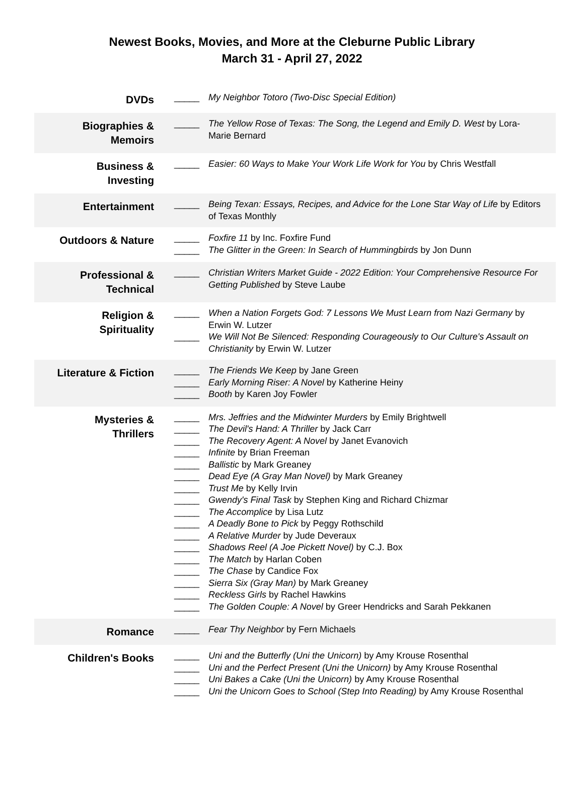Newest Books, Movies, and More at the Cleburne Public Library
March 31 - April 27, 2022
| DVDs | _____ | My Neighbor Totoro (Two-Disc Special Edition) |
| Biographies & Memoirs | _____ | The Yellow Rose of Texas: The Song, the Legend and Emily D. West by Lora-Marie Bernard |
| Business & Investing | _____ | Easier: 60 Ways to Make Your Work Life Work for You by Chris Westfall |
| Entertainment | _____ | Being Texan: Essays, Recipes, and Advice for the Lone Star Way of Life by Editors of Texas Monthly |
| Outdoors & Nature | _____ _____ | Foxfire 11 by Inc. Foxfire Fund The Glitter in the Green: In Search of Hummingbirds by Jon Dunn |
| Professional & Technical | _____ | Christian Writers Market Guide - 2022 Edition: Your Comprehensive Resource For Getting Published by Steve Laube |
| Religion & Spirituality | _____ _____ | When a Nation Forgets God: 7 Lessons We Must Learn from Nazi Germany by Erwin W. Lutzer We Will Not Be Silenced: Responding Courageously to Our Culture's Assault on Christianity by Erwin W. Lutzer |
| Literature & Fiction | _____ _____ _____ | The Friends We Keep by Jane Green Early Morning Riser: A Novel by Katherine Heiny Booth by Karen Joy Fowler |
| Mysteries & Thrillers | _____ _____ _____ _____ _____ _____ _____ _____ _____ _____ _____ _____ _____ _____ _____ _____ _____ | Mrs. Jeffries and the Midwinter Murders by Emily Brightwell The Devil's Hand: A Thriller by Jack Carr The Recovery Agent: A Novel by Janet Evanovich Infinite by Brian Freeman Ballistic by Mark Greaney Dead Eye (A Gray Man Novel) by Mark Greaney Trust Me by Kelly Irvin Gwendy's Final Task by Stephen King and Richard Chizmar The Accomplice by Lisa Lutz A Deadly Bone to Pick by Peggy Rothschild A Relative Murder by Jude Deveraux Shadows Reel (A Joe Pickett Novel) by C.J. Box The Match by Harlan Coben The Chase by Candice Fox Sierra Six (Gray Man) by Mark Greaney Reckless Girls by Rachel Hawkins The Golden Couple: A Novel by Greer Hendricks and Sarah Pekkanen |
| Romance | _____ | Fear Thy Neighbor by Fern Michaels |
| Children's Books | _____ _____ _____ _____ | Uni and the Butterfly (Uni the Unicorn) by Amy Krouse Rosenthal Uni and the Perfect Present (Uni the Unicorn) by Amy Krouse Rosenthal Uni Bakes a Cake (Uni the Unicorn) by Amy Krouse Rosenthal Uni the Unicorn Goes to School (Step Into Reading) by Amy Krouse Rosenthal |